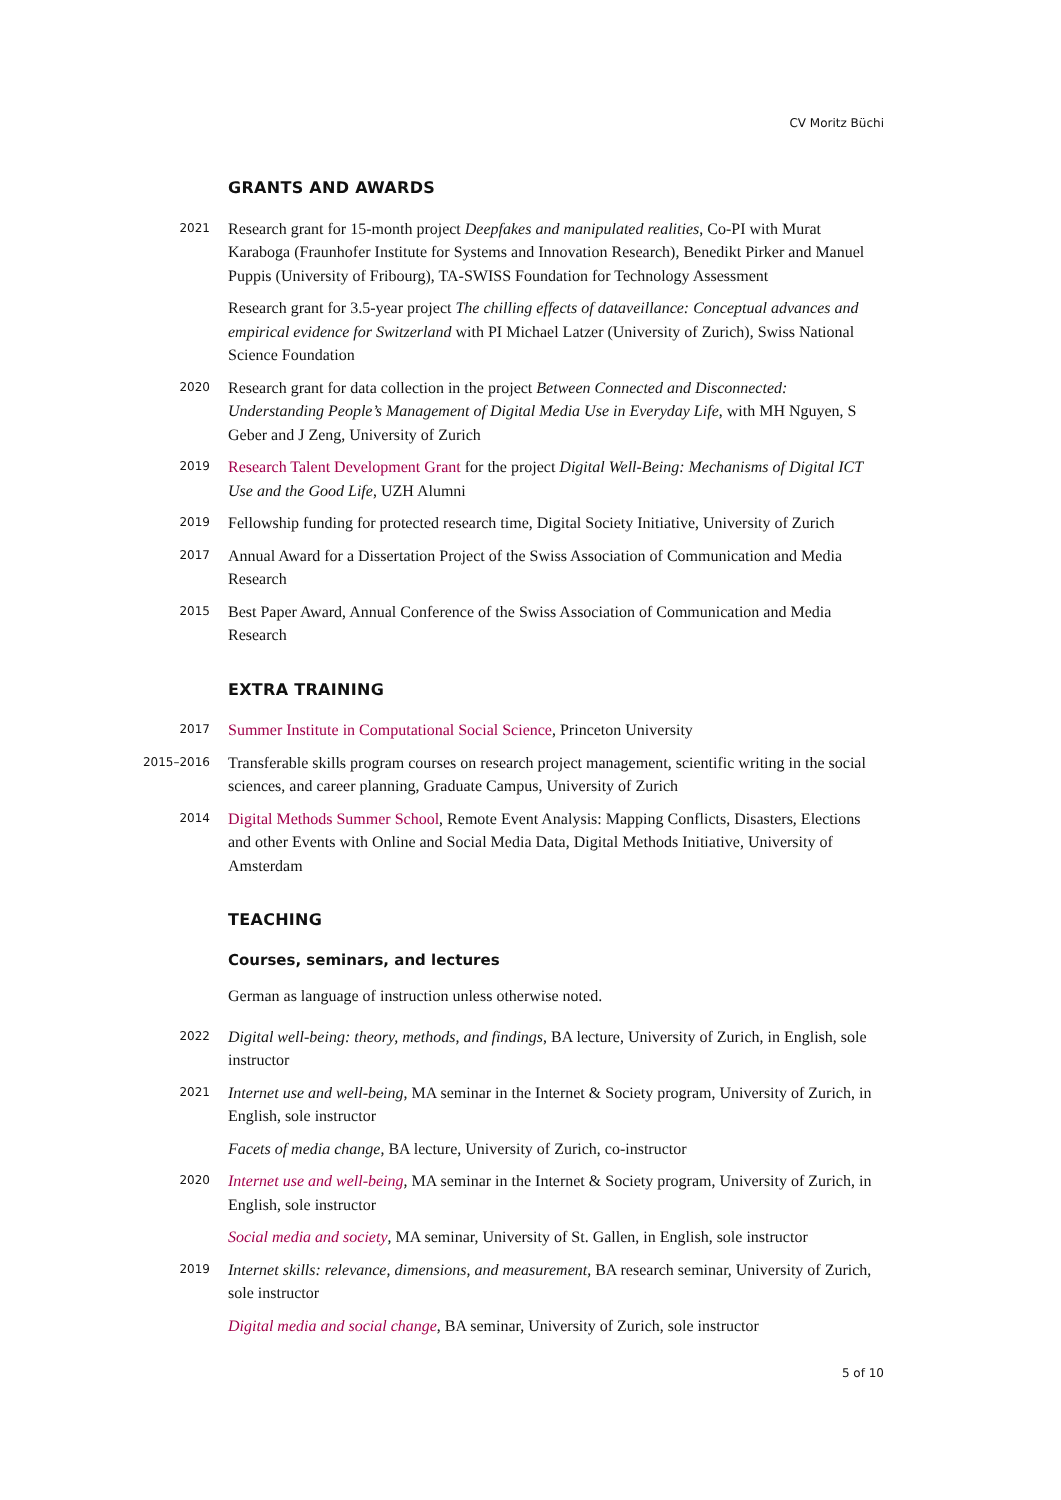CV Moritz Büchi
GRANTS AND AWARDS
2021
Research grant for 15-month project Deepfakes and manipulated realities, Co-PI with Murat Karaboga (Fraunhofer Institute for Systems and Innovation Research), Benedikt Pirker and Manuel Puppis (University of Fribourg), TA-SWISS Foundation for Technology Assessment
Research grant for 3.5-year project The chilling effects of dataveillance: Conceptual advances and empirical evidence for Switzerland with PI Michael Latzer (University of Zurich), Swiss National Science Foundation
2020
Research grant for data collection in the project Between Connected and Disconnected: Understanding People’s Management of Digital Media Use in Everyday Life, with MH Nguyen, S Geber and J Zeng, University of Zurich
2019
Research Talent Development Grant for the project Digital Well-Being: Mechanisms of Digital ICT Use and the Good Life, UZH Alumni
2019
Fellowship funding for protected research time, Digital Society Initiative, University of Zurich
2017
Annual Award for a Dissertation Project of the Swiss Association of Communication and Media Research
2015
Best Paper Award, Annual Conference of the Swiss Association of Communication and Media Research
EXTRA TRAINING
2017
Summer Institute in Computational Social Science, Princeton University
2015–2016
Transferable skills program courses on research project management, scientific writing in the social sciences, and career planning, Graduate Campus, University of Zurich
2014
Digital Methods Summer School, Remote Event Analysis: Mapping Conflicts, Disasters, Elections and other Events with Online and Social Media Data, Digital Methods Initiative, University of Amsterdam
TEACHING
Courses, seminars, and lectures
German as language of instruction unless otherwise noted.
2022
Digital well-being: theory, methods, and findings, BA lecture, University of Zurich, in English, sole instructor
2021
Internet use and well-being, MA seminar in the Internet & Society program, University of Zurich, in English, sole instructor
Facets of media change, BA lecture, University of Zurich, co-instructor
2020
Internet use and well-being, MA seminar in the Internet & Society program, University of Zurich, in English, sole instructor
Social media and society, MA seminar, University of St. Gallen, in English, sole instructor
2019
Internet skills: relevance, dimensions, and measurement, BA research seminar, University of Zurich, sole instructor
Digital media and social change, BA seminar, University of Zurich, sole instructor
5 of 10